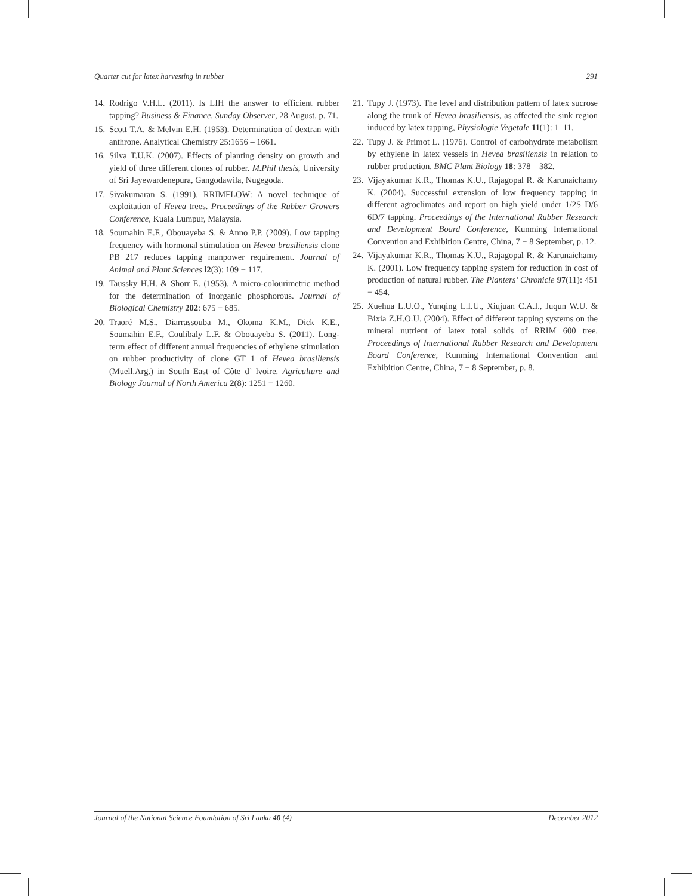Quarter cut for latex harvesting in rubber 291
14. Rodrigo V.H.L. (2011). Is LIH the answer to efficient rubber tapping? Business & Finance, Sunday Observer, 28 August, p. 71.
15. Scott T.A. & Melvin E.H. (1953). Determination of dextran with anthrone. Analytical Chemistry 25:1656 – 1661.
16. Silva T.U.K. (2007). Effects of planting density on growth and yield of three different clones of rubber. M.Phil thesis, University of Sri Jayewardenepura, Gangodawila, Nugegoda.
17. Sivakumaran S. (1991). RRIMFLOW: A novel technique of exploitation of Hevea trees. Proceedings of the Rubber Growers Conference, Kuala Lumpur, Malaysia.
18. Soumahin E.F., Obouayeba S. & Anno P.P. (2009). Low tapping frequency with hormonal stimulation on Hevea brasiliensis clone PB 217 reduces tapping manpower requirement. Journal of Animal and Plant Sciences l2(3): 109 − 117.
19. Taussky H.H. & Shorr E. (1953). A micro-colourimetric method for the determination of inorganic phosphorous. Journal of Biological Chemistry 202: 675 − 685.
20. Traoré M.S., Diarrassouba M., Okoma K.M., Dick K.E., Soumahin E.F., Coulibaly L.F. & Obouayeba S. (2011). Long-term effect of different annual frequencies of ethylene stimulation on rubber productivity of clone GT 1 of Hevea brasiliensis (Muell.Arg.) in South East of Côte d’ lvoire. Agriculture and Biology Journal of North America 2(8): 1251 − 1260.
21. Tupy J. (1973). The level and distribution pattern of latex sucrose along the trunk of Hevea brasiliensis, as affected the sink region induced by latex tapping, Physiologie Vegetale 11(1): 1–11.
22. Tupy J. & Primot L. (1976). Control of carbohydrate metabolism by ethylene in latex vessels in Hevea brasiliensis in relation to rubber production. BMC Plant Biology 18: 378 – 382.
23. Vijayakumar K.R., Thomas K.U., Rajagopal R. & Karunaichamy K. (2004). Successful extension of low frequency tapping in different agroclimates and report on high yield under 1/2S D/6 6D/7 tapping. Proceedings of the International Rubber Research and Development Board Conference, Kunming International Convention and Exhibition Centre, China, 7 − 8 September, p. 12.
24. Vijayakumar K.R., Thomas K.U., Rajagopal R. & Karunaichamy K. (2001). Low frequency tapping system for reduction in cost of production of natural rubber. The Planters’ Chronicle 97(11): 451 − 454.
25. Xuehua L.U.O., Yunqing L.I.U., Xiujuan C.A.I., Juqun W.U. & Bixia Z.H.O.U. (2004). Effect of different tapping systems on the mineral nutrient of latex total solids of RRIM 600 tree. Proceedings of International Rubber Research and Development Board Conference, Kunming International Convention and Exhibition Centre, China, 7 − 8 September, p. 8.
Journal of the National Science Foundation of Sri Lanka 40 (4) December 2012